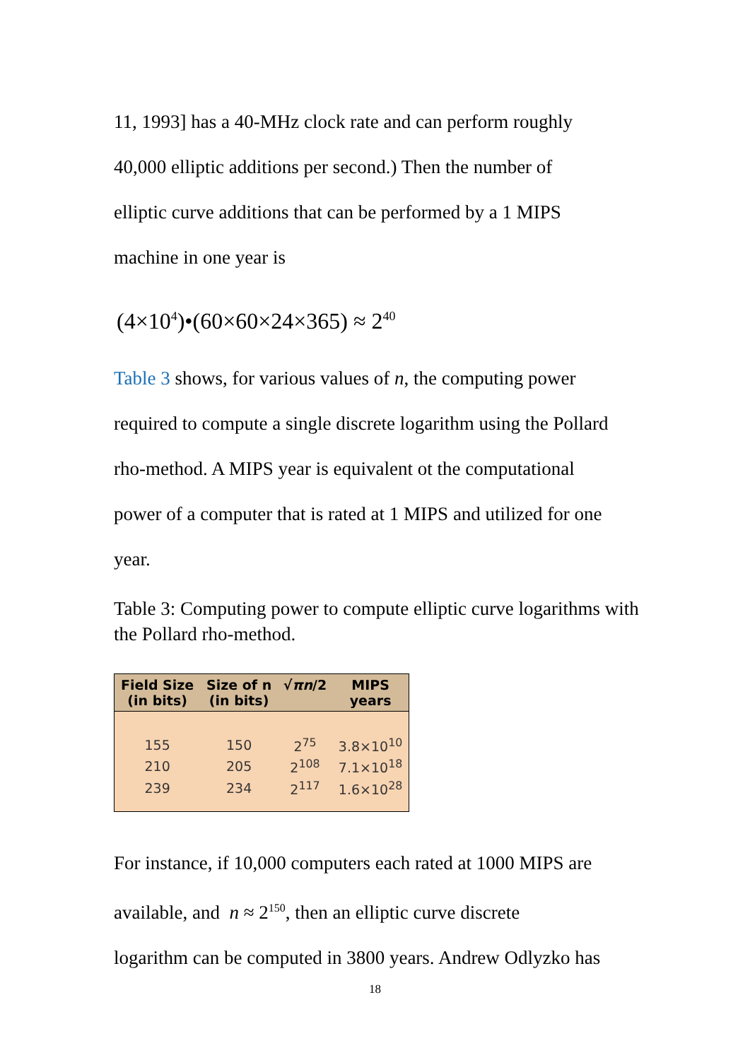11, 1993] has a 40-MHz clock rate and can perform roughly
40,000 elliptic additions per second.) Then the number of
elliptic curve additions that can be performed by a 1 MIPS
machine in one year is
(4×10<sup>4</sup>)•(60×60×24×365) ≈ 2<sup>40</sup>
Table 3 shows, for various values of n, the computing power
required to compute a single discrete logarithm using the Pollard
rho-method. A MIPS year is equivalent ot the computational
power of a computer that is rated at 1 MIPS and utilized for one
year.
Table 3: Computing power to compute elliptic curve logarithms with the Pollard rho-method.
| Field Size (in bits) | Size of n (in bits) | √ πn /2 | MIPS years |
| --- | --- | --- | --- |
| 155 | 150 | 2<sup>75</sup> | 3.8×10<sup>10</sup> |
| 210 | 205 | 2<sup>108</sup> | 7.1×10<sup>18</sup> |
| 239 | 234 | 2<sup>117</sup> | 1.6×10<sup>28</sup> |
For instance, if 10,000 computers each rated at 1000 MIPS are
available, and n ≈ 2<sup>150</sup>, then an elliptic curve discrete
logarithm can be computed in 3800 years. Andrew Odlyzko has
18